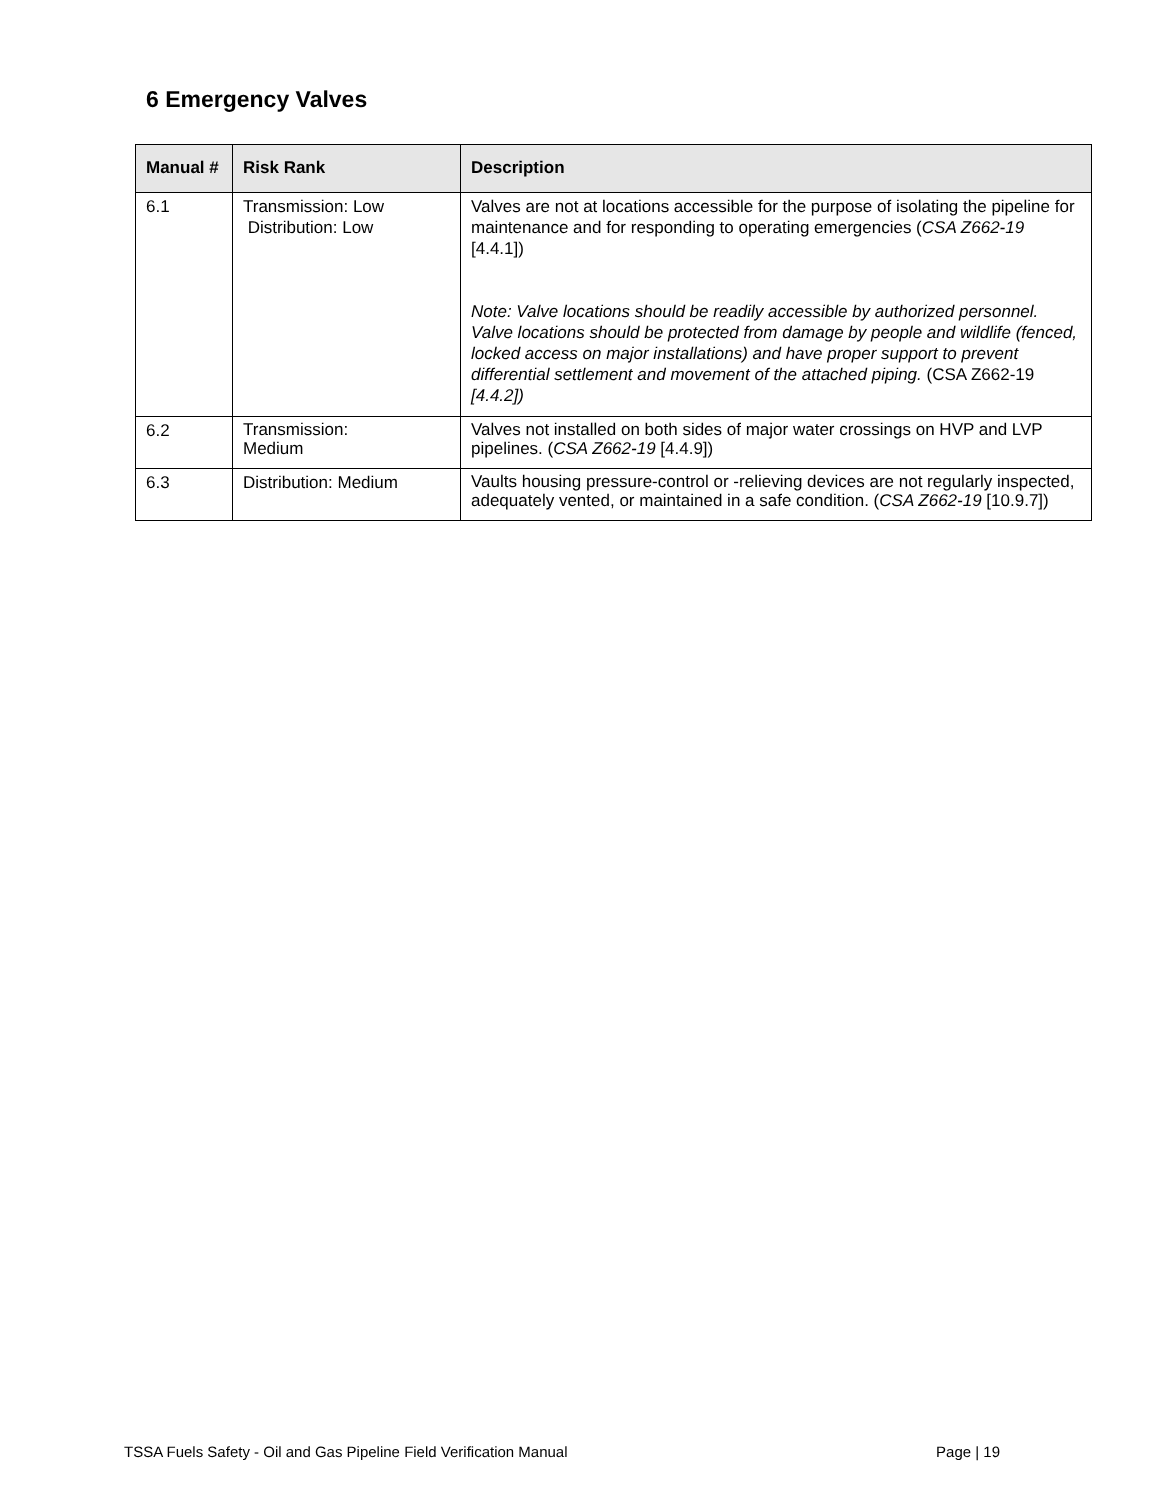6 Emergency Valves
| Manual # | Risk Rank | Description |
| --- | --- | --- |
| 6.1 | Transmission: Low Distribution: Low | Valves are not at locations accessible for the purpose of isolating the pipeline for maintenance and for responding to operating emergencies ( CSA Z662-19 [4.4.1]) Note: Valve locations should be readily accessible by authorized personnel. Valve locations should be protected from damage by people and wildlife (fenced, locked access on major installations) and have proper support to prevent differential settlement and movement of the attached piping. (CSA Z662-19 [4.4.2]) |
| 6.2 | Transmission: Medium | Valves not installed on both sides of major water crossings on HVP and LVP pipelines. ( CSA Z662-19 [4.4.9]) |
| 6.3 | Distribution: Medium | Vaults housing pressure-control or -relieving devices are not regularly inspected, adequately vented, or maintained in a safe condition. ( CSA Z662-19 [10.9.7]) |
TSSA Fuels Safety - Oil and Gas Pipeline Field Verification Manual Page | 19